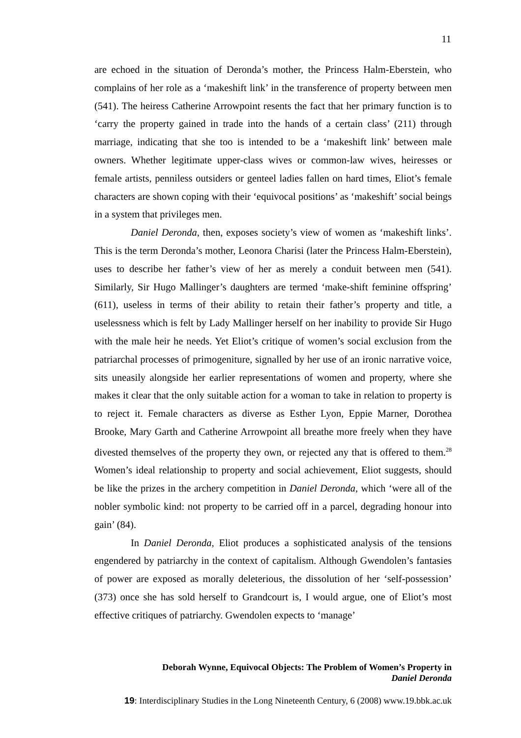11
are echoed in the situation of Deronda’s mother, the Princess Halm-Eberstein, who complains of her role as a ‘makeshift link’ in the transference of property between men (541). The heiress Catherine Arrowpoint resents the fact that her primary function is to ‘carry the property gained in trade into the hands of a certain class’ (211) through marriage, indicating that she too is intended to be a ‘makeshift link’ between male owners. Whether legitimate upper-class wives or common-law wives, heiresses or female artists, penniless outsiders or genteel ladies fallen on hard times, Eliot’s female characters are shown coping with their ‘equivocal positions’ as ‘makeshift’ social beings in a system that privileges men.
Daniel Deronda, then, exposes society’s view of women as ‘makeshift links’. This is the term Deronda’s mother, Leonora Charisi (later the Princess Halm-Eberstein), uses to describe her father’s view of her as merely a conduit between men (541). Similarly, Sir Hugo Mallinger’s daughters are termed ‘make-shift feminine offspring’ (611), useless in terms of their ability to retain their father’s property and title, a uselessness which is felt by Lady Mallinger herself on her inability to provide Sir Hugo with the male heir he needs. Yet Eliot’s critique of women’s social exclusion from the patriarchal processes of primogeniture, signalled by her use of an ironic narrative voice, sits uneasily alongside her earlier representations of women and property, where she makes it clear that the only suitable action for a woman to take in relation to property is to reject it. Female characters as diverse as Esther Lyon, Eppie Marner, Dorothea Brooke, Mary Garth and Catherine Arrowpoint all breathe more freely when they have divested themselves of the property they own, or rejected any that is offered to them.<sup>28</sup> Women’s ideal relationship to property and social achievement, Eliot suggests, should be like the prizes in the archery competition in Daniel Deronda, which ‘were all of the nobler symbolic kind: not property to be carried off in a parcel, degrading honour into gain’ (84).
In Daniel Deronda, Eliot produces a sophisticated analysis of the tensions engendered by patriarchy in the context of capitalism. Although Gwendolen’s fantasies of power are exposed as morally deleterious, the dissolution of her ‘self-possession’ (373) once she has sold herself to Grandcourt is, I would argue, one of Eliot’s most effective critiques of patriarchy. Gwendolen expects to ‘manage’
Deborah Wynne, Equivocal Objects: The Problem of Women’s Property in
Daniel Deronda
19: Interdisciplinary Studies in the Long Nineteenth Century, 6 (2008) www.19.bbk.ac.uk